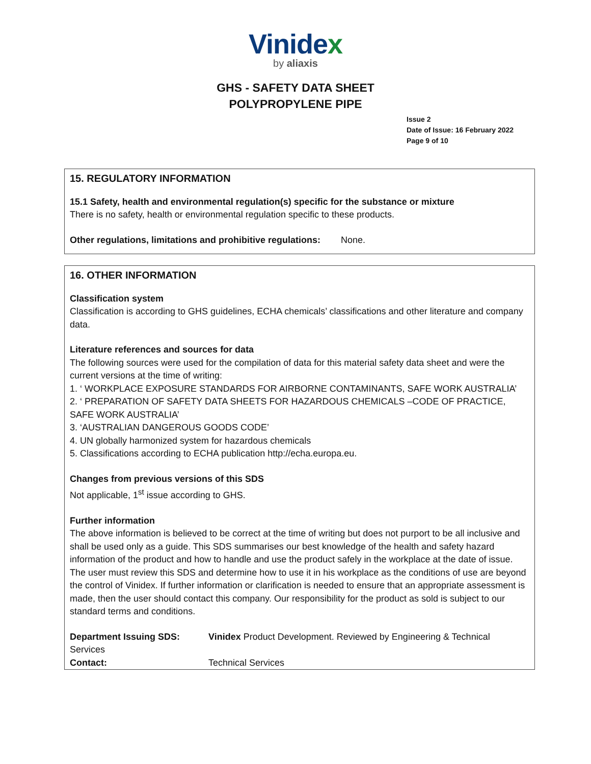Vinidex
by aliaxis
GHS - SAFETY DATA SHEET
POLYPROPYLENE PIPE
Issue 2
Date of Issue: 16 February 2022
Page 9 of 10
15. REGULATORY INFORMATION
15.1 Safety, health and environmental regulation(s) specific for the substance or mixture
There is no safety, health or environmental regulation specific to these products.
Other regulations, limitations and prohibitive regulations: None.
16. OTHER INFORMATION
Classification system
Classification is according to GHS guidelines, ECHA chemicals’ classifications and other literature and company data.
Literature references and sources for data
The following sources were used for the compilation of data for this material safety data sheet and were the current versions at the time of writing:
1. ‘ WORKPLACE EXPOSURE STANDARDS FOR AIRBORNE CONTAMINANTS, SAFE WORK AUSTRALIA’
2. ‘ PREPARATION OF SAFETY DATA SHEETS FOR HAZARDOUS CHEMICALS –CODE OF PRACTICE, SAFE WORK AUSTRALIA’
3. ‘AUSTRALIAN DANGEROUS GOODS CODE’
4. UN globally harmonized system for hazardous chemicals
5. Classifications according to ECHA publication http://echa.europa.eu.
Changes from previous versions of this SDS
Not applicable, 1<sup>st</sup> issue according to GHS.
Further information
The above information is believed to be correct at the time of writing but does not purport to be all inclusive and shall be used only as a guide. This SDS summarises our best knowledge of the health and safety hazard information of the product and how to handle and use the product safely in the workplace at the date of issue. The user must review this SDS and determine how to use it in his workplace as the conditions of use are beyond the control of Vinidex. If further information or clarification is needed to ensure that an appropriate assessment is made, then the user should contact this company. Our responsibility for the product as sold is subject to our standard terms and conditions.
Department Issuing SDS: Vinidex Product Development. Reviewed by Engineering & Technical
Services
Contact: Technical Services